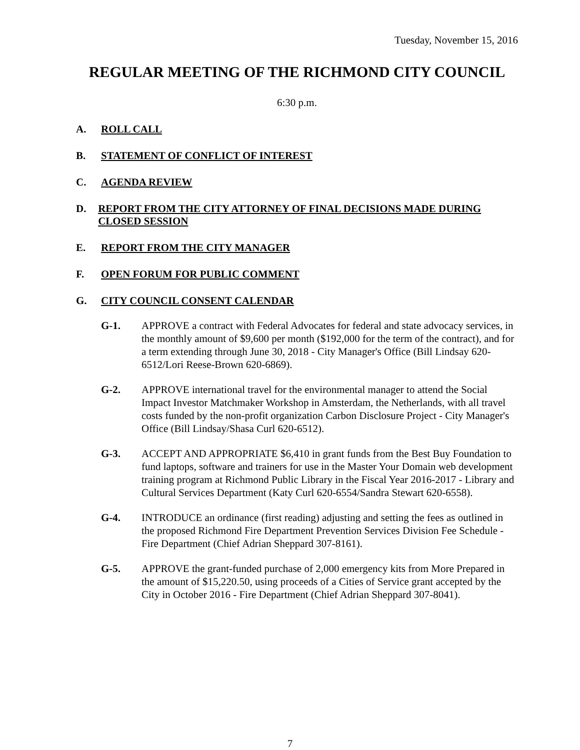Tuesday, November 15, 2016
REGULAR MEETING OF THE RICHMOND CITY COUNCIL
6:30 p.m.
A. ROLL CALL
B. STATEMENT OF CONFLICT OF INTEREST
C. AGENDA REVIEW
D. REPORT FROM THE CITY ATTORNEY OF FINAL DECISIONS MADE DURING CLOSED SESSION
E. REPORT FROM THE CITY MANAGER
F. OPEN FORUM FOR PUBLIC COMMENT
G. CITY COUNCIL CONSENT CALENDAR
G-1. APPROVE a contract with Federal Advocates for federal and state advocacy services, in the monthly amount of $9,600 per month ($192,000 for the term of the contract), and for a term extending through June 30, 2018 - City Manager's Office (Bill Lindsay 620-6512/Lori Reese-Brown 620-6869).
G-2. APPROVE international travel for the environmental manager to attend the Social Impact Investor Matchmaker Workshop in Amsterdam, the Netherlands, with all travel costs funded by the non-profit organization Carbon Disclosure Project - City Manager's Office (Bill Lindsay/Shasa Curl 620-6512).
G-3. ACCEPT AND APPROPRIATE $6,410 in grant funds from the Best Buy Foundation to fund laptops, software and trainers for use in the Master Your Domain web development training program at Richmond Public Library in the Fiscal Year 2016-2017 - Library and Cultural Services Department (Katy Curl 620-6554/Sandra Stewart 620-6558).
G-4. INTRODUCE an ordinance (first reading) adjusting and setting the fees as outlined in the proposed Richmond Fire Department Prevention Services Division Fee Schedule - Fire Department (Chief Adrian Sheppard 307-8161).
G-5. APPROVE the grant-funded purchase of 2,000 emergency kits from More Prepared in the amount of $15,220.50, using proceeds of a Cities of Service grant accepted by the City in October 2016 - Fire Department (Chief Adrian Sheppard 307-8041).
7